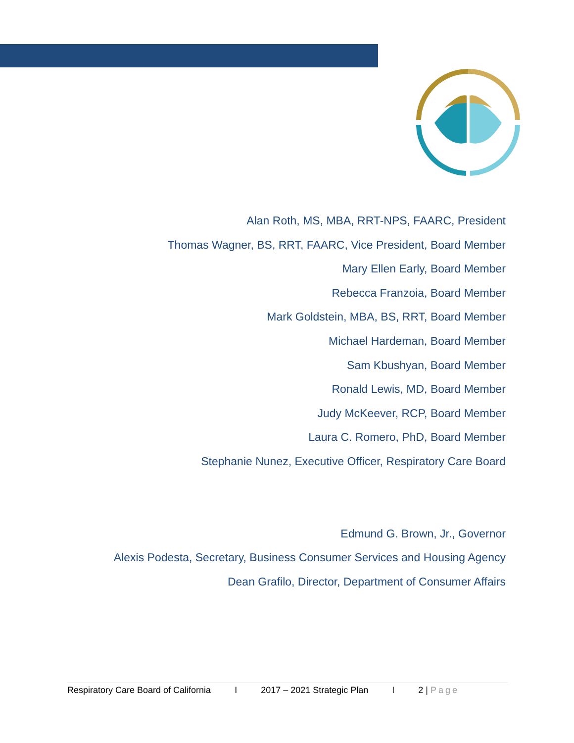Alan Roth, MS, MBA, RRT-NPS, FAARC, President
Thomas Wagner, BS, RRT, FAARC, Vice President, Board Member
Mary Ellen Early, Board Member
Rebecca Franzoia, Board Member
Mark Goldstein, MBA, BS, RRT, Board Member
Michael Hardeman, Board Member
Sam Kbushyan, Board Member
Ronald Lewis, MD, Board Member
Judy McKeever, RCP, Board Member
Laura C. Romero, PhD, Board Member
Stephanie Nunez, Executive Officer, Respiratory Care Board
Edmund G. Brown, Jr., Governor
Alexis Podesta, Secretary, Business Consumer Services and Housing Agency
Dean Grafilo, Director, Department of Consumer Affairs
Respiratory Care Board of California I 2017 – 2021 Strategic Plan I 2 | Page